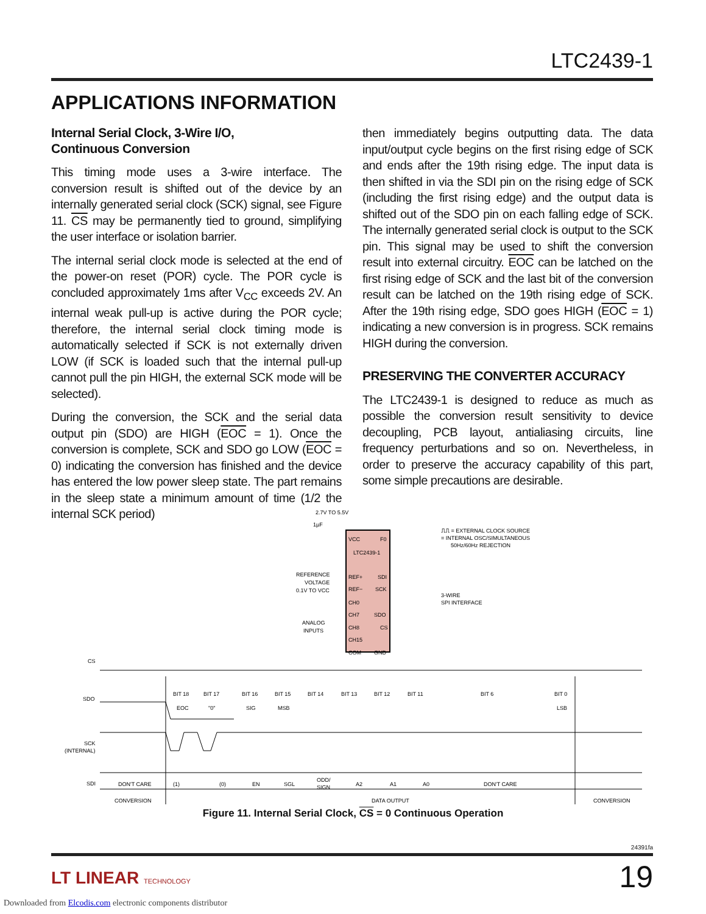LTC2439-1
APPLICATIONS INFORMATION
Internal Serial Clock, 3-Wire I/O,
Continuous Conversion
This timing mode uses a 3-wire interface. The conversion result is shifted out of the device by an internally generated serial clock (SCK) signal, see Figure 11. CS may be permanently tied to ground, simplifying the user interface or isolation barrier.
The internal serial clock mode is selected at the end of the power-on reset (POR) cycle. The POR cycle is concluded approximately 1ms after V<sub>CC</sub> exceeds 2V. An internal weak pull-up is active during the POR cycle; therefore, the internal serial clock timing mode is automatically selected if SCK is not externally driven LOW (if SCK is loaded such that the internal pull-up cannot pull the pin HIGH, the external SCK mode will be selected).
During the conversion, the SCK and the serial data output pin (SDO) are HIGH (EOC = 1). Once the conversion is complete, SCK and SDO go LOW (EOC = 0) indicating the conversion has finished and the device has entered the low power sleep state. The part remains in the sleep state a minimum amount of time (1/2 the internal SCK period)
then immediately begins outputting data. The data input/output cycle begins on the first rising edge of SCK and ends after the 19th rising edge. The input data is then shifted in via the SDI pin on the rising edge of SCK (including the first rising edge) and the output data is shifted out of the SDO pin on each falling edge of SCK. The internally generated serial clock is output to the SCK pin. This signal may be used to shift the conversion result into external circuitry. EOC can be latched on the first rising edge of SCK and the last bit of the conversion result can be latched on the 19th rising edge of SCK. After the 19th rising edge, SDO goes HIGH (EOC = 1) indicating a new conversion is in progress. SCK remains HIGH during the conversion.
PRESERVING THE CONVERTER ACCURACY
The LTC2439-1 is designed to reduce as much as possible the conversion result sensitivity to device decoupling, PCB layout, antialiasing circuits, line frequency perturbations and so on. Nevertheless, in order to preserve the accuracy capability of this part, some simple precautions are desirable.
2.7V TO 5.5V
1µF
VCC
F0
LTC2439-1
REF+
SDI
REF−
SCK
CH0
CH7
SDO
CH8
CS
CH15
COM
GND
REFERENCE
VOLTAGE
0.1V TO VCC
ANALOG
INPUTS
⎍⎍ = EXTERNAL CLOCK SOURCE
= INTERNAL OSC/SIMULTANEOUS
50Hz/60Hz REJECTION
3-WIRE
SPI INTERFACE
CS
SDO
SCK
(INTERNAL)
SDI
BIT 18
BIT 17
BIT 16
BIT 15
BIT 14
BIT 13
BIT 12
BIT 11
BIT 6
BIT 0
EOC
"0"
SIG
MSB
LSB
DON'T CARE
(1)
(0)
EN
SGL
ODD/
SIGN
A2
A1
A0
DON'T CARE
CONVERSION
DATA OUTPUT
CONVERSION
Figure 11. Internal Serial Clock, CS = 0 Continuous Operation
24391fa
LT LINEAR TECHNOLOGY 19
Downloaded from Elcodis.com electronic components distributor